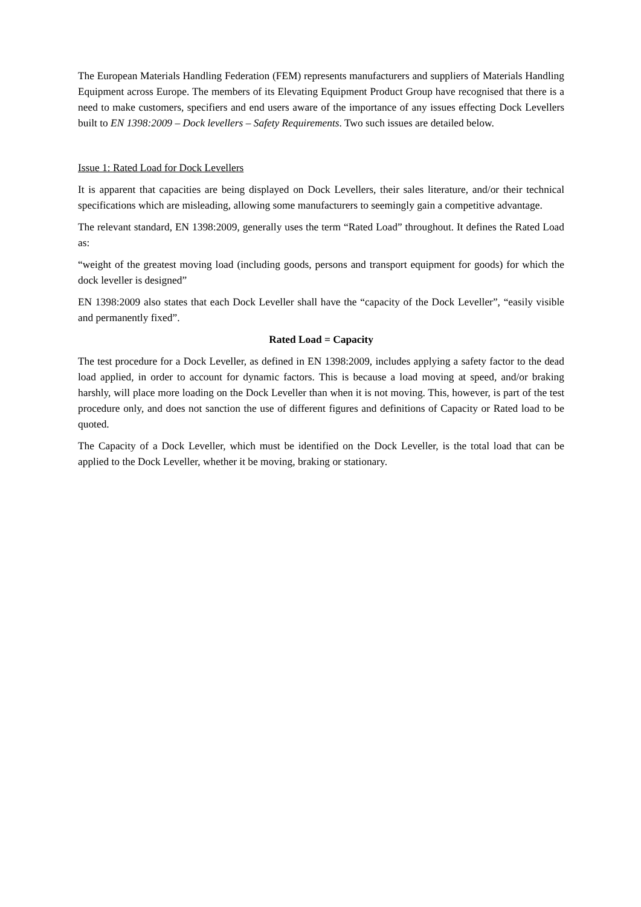The European Materials Handling Federation (FEM) represents manufacturers and suppliers of Materials Handling Equipment across Europe. The members of its Elevating Equipment Product Group have recognised that there is a need to make customers, specifiers and end users aware of the importance of any issues effecting Dock Levellers built to EN 1398:2009 – Dock levellers – Safety Requirements. Two such issues are detailed below.
Issue 1: Rated Load for Dock Levellers
It is apparent that capacities are being displayed on Dock Levellers, their sales literature, and/or their technical specifications which are misleading, allowing some manufacturers to seemingly gain a competitive advantage.
The relevant standard, EN 1398:2009, generally uses the term “Rated Load” throughout. It defines the Rated Load as:
“weight of the greatest moving load (including goods, persons and transport equipment for goods) for which the dock leveller is designed”
EN 1398:2009 also states that each Dock Leveller shall have the “capacity of the Dock Leveller”, “easily visible and permanently fixed”.
Rated Load = Capacity
The test procedure for a Dock Leveller, as defined in EN 1398:2009, includes applying a safety factor to the dead load applied, in order to account for dynamic factors. This is because a load moving at speed, and/or braking harshly, will place more loading on the Dock Leveller than when it is not moving. This, however, is part of the test procedure only, and does not sanction the use of different figures and definitions of Capacity or Rated load to be quoted.
The Capacity of a Dock Leveller, which must be identified on the Dock Leveller, is the total load that can be applied to the Dock Leveller, whether it be moving, braking or stationary.